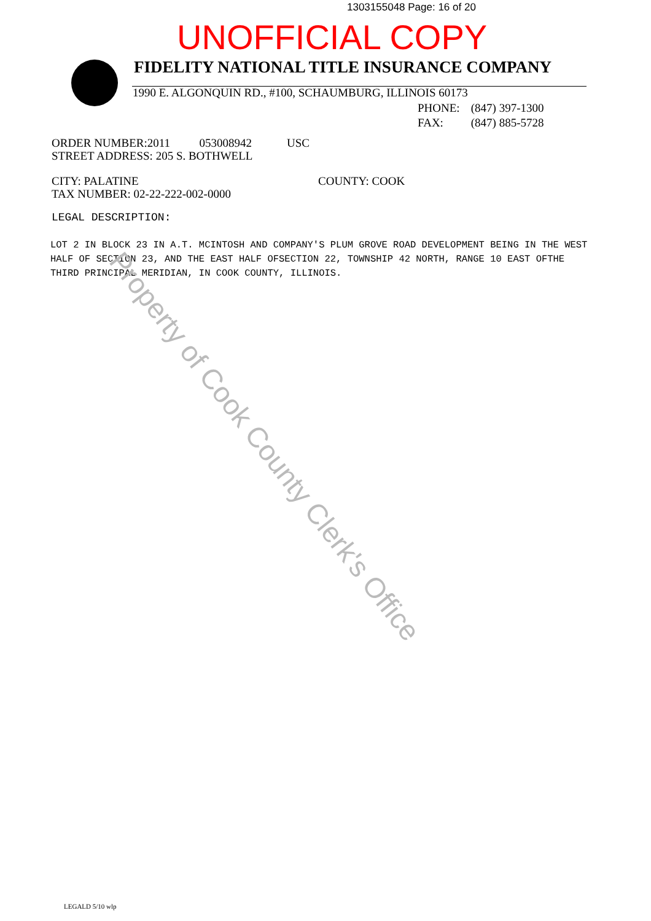1303155048 Page: 16 of 20
UNOFFICIAL COPY
FIDELITY NATIONAL TITLE INSURANCE COMPANY
1990 E. ALGONQUIN RD., #100, SCHAUMBURG, ILLINOIS 60173
PHONE: (847) 397-1300
FAX: (847) 885-5728
ORDER NUMBER:2011 053008942 USC
STREET ADDRESS: 205 S. BOTHWELL
CITY: PALATINE
TAX NUMBER: 02-22-222-002-0000
COUNTY: COOK
LEGAL DESCRIPTION:
LOT 2 IN BLOCK 23 IN A.T. MCINTOSH AND COMPANY'S PLUM GROVE ROAD DEVELOPMENT BEING IN THE WEST HALF OF SECTION 23, AND THE EAST HALF OFSECTION 22, TOWNSHIP 42 NORTH, RANGE 10 EAST OFTHE THIRD PRINCIPAL MERIDIAN, IN COOK COUNTY, ILLINOIS.
Property of Cook County Clerk's Office
LEGALD 5/10 wlp